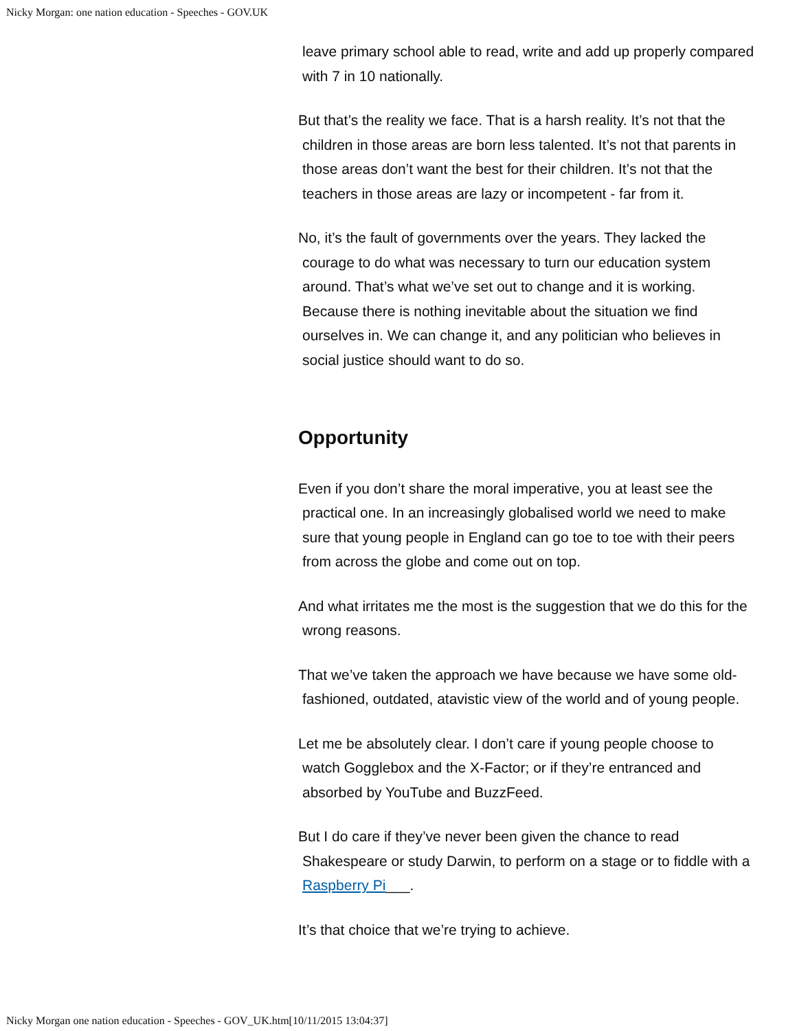Nicky Morgan: one nation education - Speeches - GOV.UK
leave primary school able to read, write and add up properly compared with 7 in 10 nationally.
But that’s the reality we face. That is a harsh reality. It’s not that the children in those areas are born less talented. It’s not that parents in those areas don’t want the best for their children. It’s not that the teachers in those areas are lazy or incompetent - far from it.
No, it’s the fault of governments over the years. They lacked the courage to do what was necessary to turn our education system around. That’s what we’ve set out to change and it is working. Because there is nothing inevitable about the situation we find ourselves in. We can change it, and any politician who believes in social justice should want to do so.
Opportunity
Even if you don’t share the moral imperative, you at least see the practical one. In an increasingly globalised world we need to make sure that young people in England can go toe to toe with their peers from across the globe and come out on top.
And what irritates me the most is the suggestion that we do this for the wrong reasons.
That we’ve taken the approach we have because we have some old-fashioned, outdated, atavistic view of the world and of young people.
Let me be absolutely clear. I don’t care if young people choose to watch Gogglebox and the X-Factor; or if they’re entranced and absorbed by YouTube and BuzzFeed.
But I do care if they’ve never been given the chance to read Shakespeare or study Darwin, to perform on a stage or to fiddle with a Raspberry Pi___.
It’s that choice that we’re trying to achieve.
Nicky Morgan one nation education - Speeches - GOV_UK.htm[10/11/2015 13:04:37]